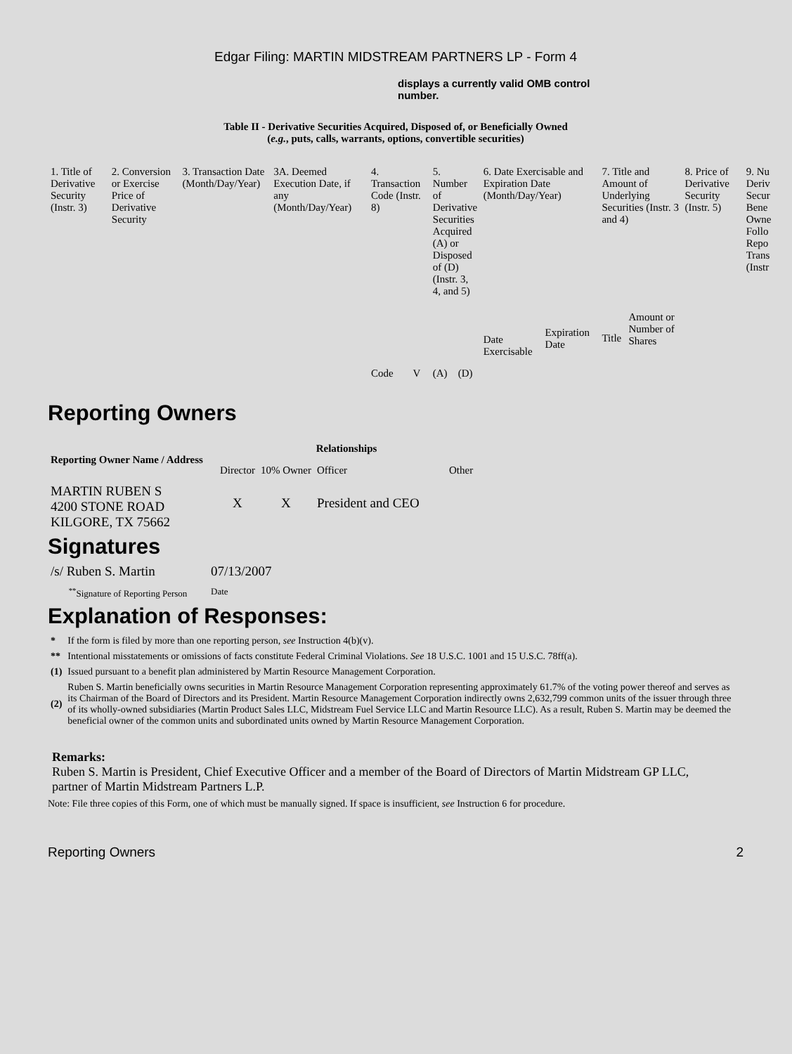Edgar Filing: MARTIN MIDSTREAM PARTNERS LP - Form 4
displays a currently valid OMB control number.
Table II - Derivative Securities Acquired, Disposed of, or Beneficially Owned
(e.g., puts, calls, warrants, options, convertible securities)
| 1. Title of Derivative Security (Instr. 3) | 2. Conversion or Exercise Price of Derivative Security | 3. Transaction Date (Month/Day/Year) | 3A. Deemed Execution Date, if any (Month/Day/Year) | 4. Transaction Code (Instr. 8) | | 5. Number of Derivative Securities Acquired (A) or Disposed of (D) (Instr. 3, 4, and 5) | | 6. Date Exercisable and Expiration Date (Month/Day/Year) | | 7. Title and Amount of Underlying Securities (Instr. 3 and 4) | | 8. Price of Derivative Security (Instr. 5) | 9. Nu Deriv Secur Bene Owne Follo Repo Trans (Instr |
| | | | | Code | V | (A) | (D) | Date Exercisable | Expiration Date | Title | Amount or Number of Shares | | |
Reporting Owners
| Reporting Owner Name / Address | Relationships | | | |
| --- | --- | --- | --- | --- |
| | Director | 10% Owner | Officer | Other |
| MARTIN RUBEN S 4200 STONE ROAD KILGORE, TX 75662 | X | X | President and CEO | |
Signatures
| /s/ Ruben S. Martin | 07/13/2007 |
| <sup>**</sup> Signature of Reporting Person | Date |
Explanation of Responses:
| * | If the form is filed by more than one reporting person, see Instruction 4(b)(v). |
| ** | Intentional misstatements or omissions of facts constitute Federal Criminal Violations. See 18 U.S.C. 1001 and 15 U.S.C. 78ff(a). |
| (1) | Issued pursuant to a benefit plan administered by Martin Resource Management Corporation. |
| (2) | Ruben S. Martin beneficially owns securities in Martin Resource Management Corporation representing approximately 61.7% of the voting power thereof and serves as its Chairman of the Board of Directors and its President. Martin Resource Management Corporation indirectly owns 2,632,799 common units of the issuer through three of its wholly-owned subsidiaries (Martin Product Sales LLC, Midstream Fuel Service LLC and Martin Resource LLC). As a result, Ruben S. Martin may be deemed the beneficial owner of the common units and subordinated units owned by Martin Resource Management Corporation. |
Remarks:
Ruben S. Martin is President, Chief Executive Officer and a member of the Board of Directors of Martin Midstream GP LLC,
partner of Martin Midstream Partners L.P.
Note: File three copies of this Form, one of which must be manually signed. If space is insufficient, see Instruction 6 for procedure.
Reporting Owners 2